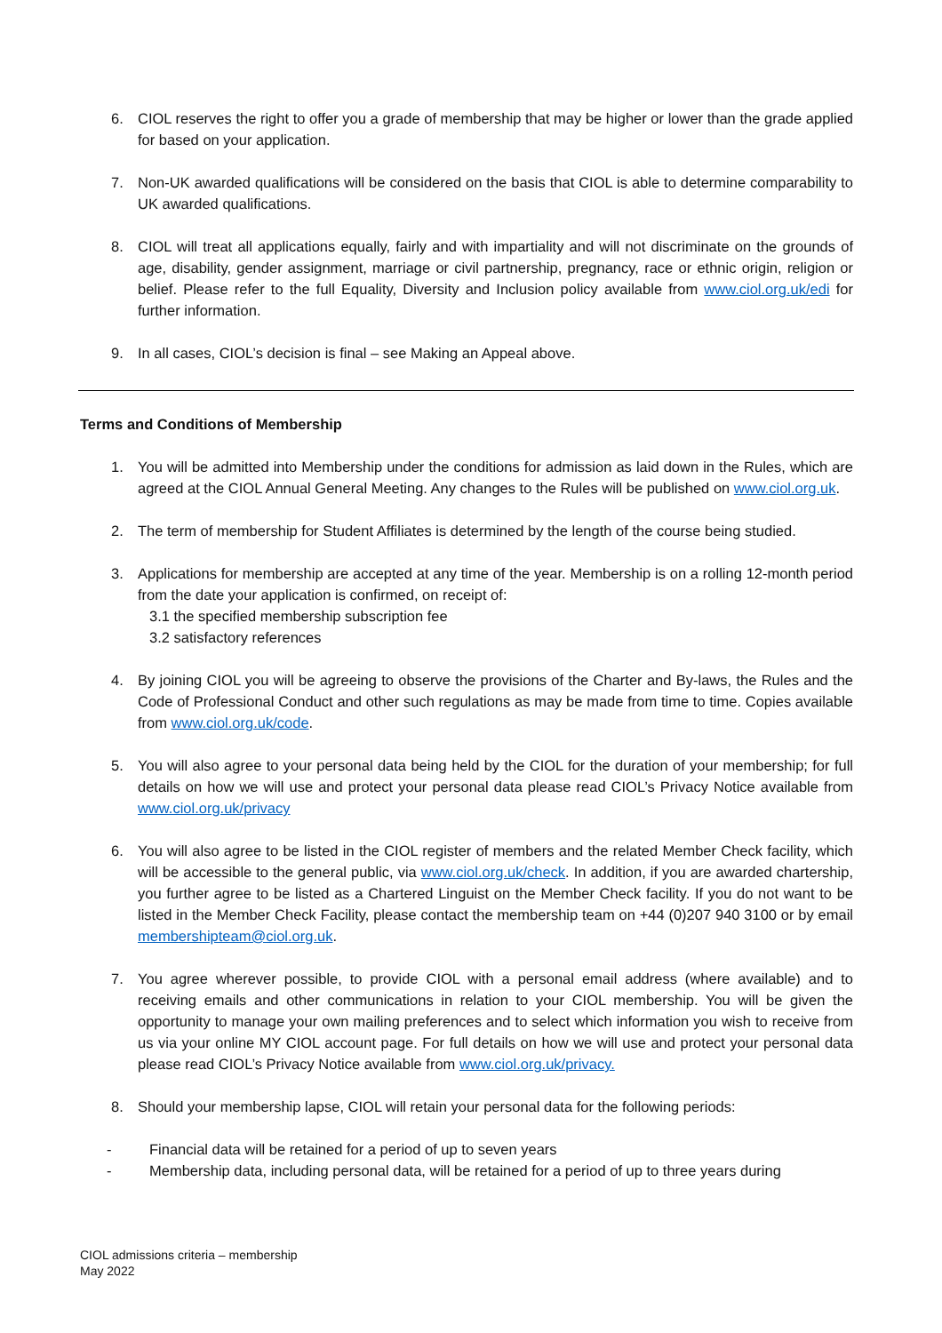6. CIOL reserves the right to offer you a grade of membership that may be higher or lower than the grade applied for based on your application.
7. Non-UK awarded qualifications will be considered on the basis that CIOL is able to determine comparability to UK awarded qualifications.
8. CIOL will treat all applications equally, fairly and with impartiality and will not discriminate on the grounds of age, disability, gender assignment, marriage or civil partnership, pregnancy, race or ethnic origin, religion or belief. Please refer to the full Equality, Diversity and Inclusion policy available from www.ciol.org.uk/edi for further information.
9. In all cases, CIOL’s decision is final – see Making an Appeal above.
Terms and Conditions of Membership
1. You will be admitted into Membership under the conditions for admission as laid down in the Rules, which are agreed at the CIOL Annual General Meeting. Any changes to the Rules will be published on www.ciol.org.uk.
2. The term of membership for Student Affiliates is determined by the length of the course being studied.
3. Applications for membership are accepted at any time of the year. Membership is on a rolling 12-month period from the date your application is confirmed, on receipt of:
3.1 the specified membership subscription fee
3.2 satisfactory references
4. By joining CIOL you will be agreeing to observe the provisions of the Charter and By-laws, the Rules and the Code of Professional Conduct and other such regulations as may be made from time to time. Copies available from www.ciol.org.uk/code.
5. You will also agree to your personal data being held by the CIOL for the duration of your membership; for full details on how we will use and protect your personal data please read CIOL’s Privacy Notice available from www.ciol.org.uk/privacy
6. You will also agree to be listed in the CIOL register of members and the related Member Check facility, which will be accessible to the general public, via www.ciol.org.uk/check. In addition, if you are awarded chartership, you further agree to be listed as a Chartered Linguist on the Member Check facility. If you do not want to be listed in the Member Check Facility, please contact the membership team on +44 (0)207 940 3100 or by email membershipteam@ciol.org.uk.
7. You agree wherever possible, to provide CIOL with a personal email address (where available) and to receiving emails and other communications in relation to your CIOL membership. You will be given the opportunity to manage your own mailing preferences and to select which information you wish to receive from us via your online MY CIOL account page. For full details on how we will use and protect your personal data please read CIOL’s Privacy Notice available from www.ciol.org.uk/privacy.
8. Should your membership lapse, CIOL will retain your personal data for the following periods:
- Financial data will be retained for a period of up to seven years
- Membership data, including personal data, will be retained for a period of up to three years during
CIOL admissions criteria – membership
May 2022